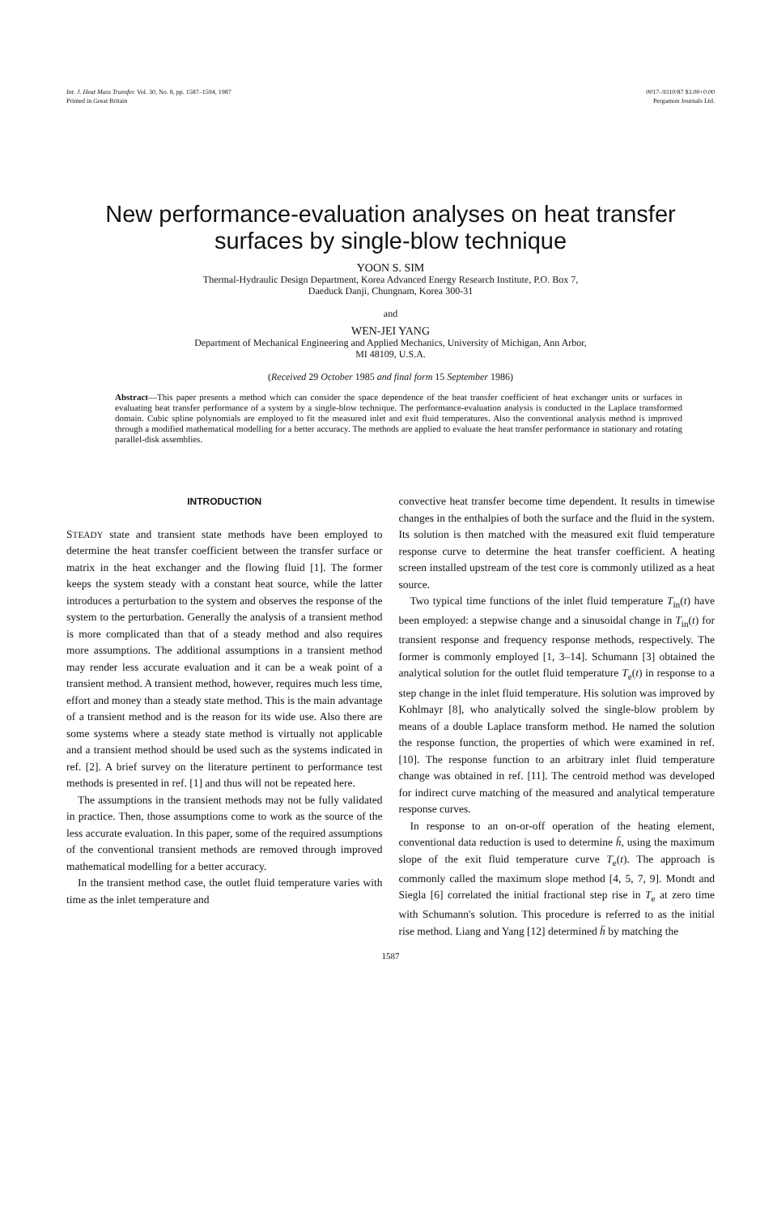Int. J. Heat Mass Transfer. Vol. 30, No. 8, pp. 1587–1594, 1987
Printed in Great Britain
0017–9310/87 $3.00+0.00
Pergamon Journals Ltd.
New performance-evaluation analyses on heat transfer surfaces by single-blow technique
YOON S. SIM
Thermal-Hydraulic Design Department, Korea Advanced Energy Research Institute, P.O. Box 7,
Daeduck Danji, Chungnam, Korea 300-31
and
WEN-JEI YANG
Department of Mechanical Engineering and Applied Mechanics, University of Michigan, Ann Arbor,
MI 48109, U.S.A.
(Received 29 October 1985 and final form 15 September 1986)
Abstract—This paper presents a method which can consider the space dependence of the heat transfer coefficient of heat exchanger units or surfaces in evaluating heat transfer performance of a system by a single-blow technique. The performance-evaluation analysis is conducted in the Laplace transformed domain. Cubic spline polynomials are employed to fit the measured inlet and exit fluid temperatures. Also the conventional analysis method is improved through a modified mathematical modelling for a better accuracy. The methods are applied to evaluate the heat transfer performance in stationary and rotating parallel-disk assemblies.
INTRODUCTION
STEADY state and transient state methods have been employed to determine the heat transfer coefficient between the transfer surface or matrix in the heat exchanger and the flowing fluid [1]. The former keeps the system steady with a constant heat source, while the latter introduces a perturbation to the system and observes the response of the system to the perturbation. Generally the analysis of a transient method is more complicated than that of a steady method and also requires more assumptions. The additional assumptions in a transient method may render less accurate evaluation and it can be a weak point of a transient method. A transient method, however, requires much less time, effort and money than a steady state method. This is the main advantage of a transient method and is the reason for its wide use. Also there are some systems where a steady state method is virtually not applicable and a transient method should be used such as the systems indicated in ref. [2]. A brief survey on the literature pertinent to performance test methods is presented in ref. [1] and thus will not be repeated here.
The assumptions in the transient methods may not be fully validated in practice. Then, those assumptions come to work as the source of the less accurate evaluation. In this paper, some of the required assumptions of the conventional transient methods are removed through improved mathematical modelling for a better accuracy.
In the transient method case, the outlet fluid temperature varies with time as the inlet temperature and
convective heat transfer become time dependent. It results in timewise changes in the enthalpies of both the surface and the fluid in the system. Its solution is then matched with the measured exit fluid temperature response curve to determine the heat transfer coefficient. A heating screen installed upstream of the test core is commonly utilized as a heat source.
Two typical time functions of the inlet fluid temperature T<sub>in</sub>(t) have been employed: a stepwise change and a sinusoidal change in T<sub>in</sub>(t) for transient response and frequency response methods, respectively. The former is commonly employed [1, 3–14]. Schumann [3] obtained the analytical solution for the outlet fluid temperature T<sub>e</sub>(t) in response to a step change in the inlet fluid temperature. His solution was improved by Kohlmayr [8], who analytically solved the single-blow problem by means of a double Laplace transform method. He named the solution the response function, the properties of which were examined in ref. [10]. The response function to an arbitrary inlet fluid temperature change was obtained in ref. [11]. The centroid method was developed for indirect curve matching of the measured and analytical temperature response curves.
In response to an on-or-off operation of the heating element, conventional data reduction is used to determine h̄, using the maximum slope of the exit fluid temperature curve T<sub>e</sub>(t). The approach is commonly called the maximum slope method [4, 5, 7, 9]. Mondt and Siegla [6] correlated the initial fractional step rise in T<sub>e</sub> at zero time with Schumann's solution. This procedure is referred to as the initial rise method. Liang and Yang [12] determined h̄ by matching the
1587